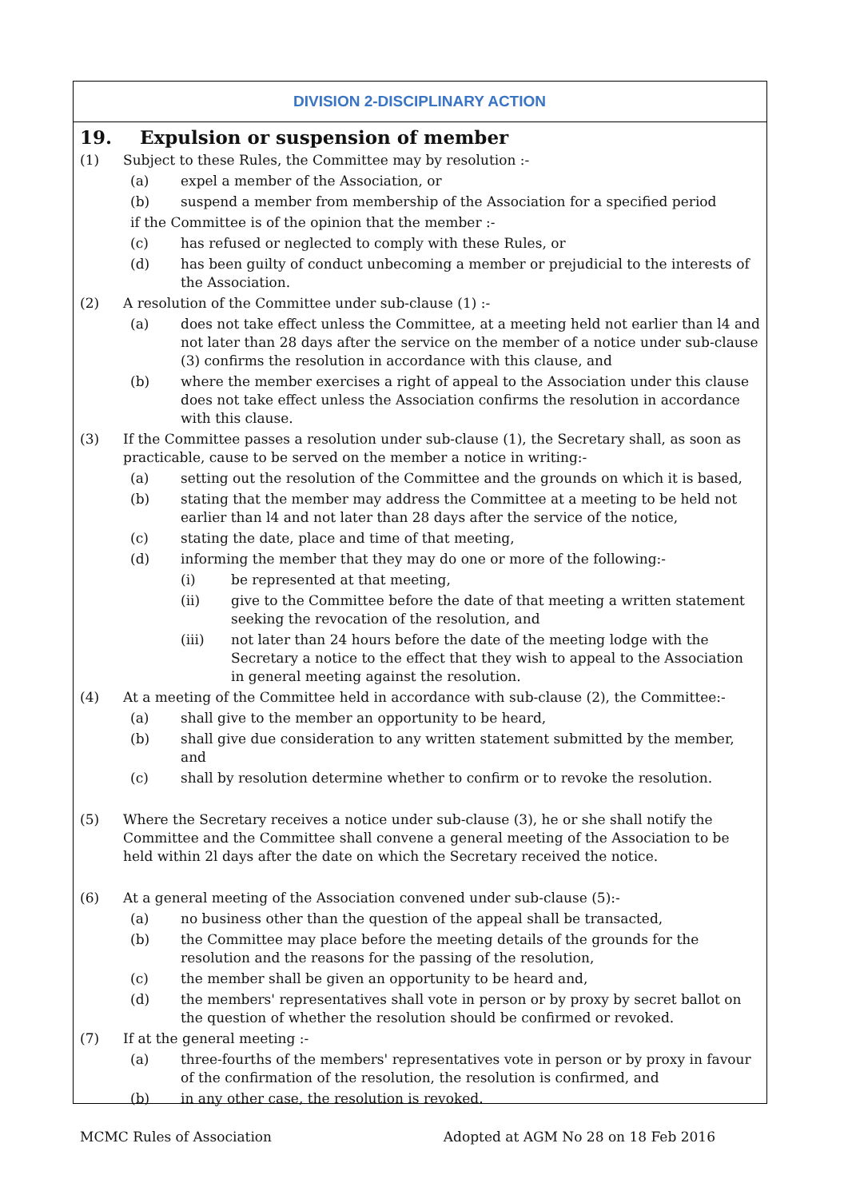DIVISION 2-DISCIPLINARY ACTION
19. Expulsion or suspension of member
(1) Subject to these Rules, the Committee may by resolution :-
(a) expel a member of the Association, or
(b) suspend a member from membership of the Association for a specified period
if the Committee is of the opinion that the member :-
(c) has refused or neglected to comply with these Rules, or
(d) has been guilty of conduct unbecoming a member or prejudicial to the interests of the Association.
(2) A resolution of the Committee under sub-clause (1) :-
(a) does not take effect unless the Committee, at a meeting held not earlier than l4 and not later than 28 days after the service on the member of a notice under sub-clause (3) confirms the resolution in accordance with this clause, and
(b) where the member exercises a right of appeal to the Association under this clause does not take effect unless the Association confirms the resolution in accordance with this clause.
(3) If the Committee passes a resolution under sub-clause (1), the Secretary shall, as soon as practicable, cause to be served on the member a notice in writing:-
(a) setting out the resolution of the Committee and the grounds on which it is based,
(b) stating that the member may address the Committee at a meeting to be held not earlier than l4 and not later than 28 days after the service of the notice,
(c) stating the date, place and time of that meeting,
(d) informing the member that they may do one or more of the following:-
(i) be represented at that meeting,
(ii) give to the Committee before the date of that meeting a written statement seeking the revocation of the resolution, and
(iii) not later than 24 hours before the date of the meeting lodge with the Secretary a notice to the effect that they wish to appeal to the Association in general meeting against the resolution.
(4) At a meeting of the Committee held in accordance with sub-clause (2), the Committee:-
(a) shall give to the member an opportunity to be heard,
(b) shall give due consideration to any written statement submitted by the member, and
(c) shall by resolution determine whether to confirm or to revoke the resolution.
(5) Where the Secretary receives a notice under sub-clause (3), he or she shall notify the Committee and the Committee shall convene a general meeting of the Association to be held within 2l days after the date on which the Secretary received the notice.
(6) At a general meeting of the Association convened under sub-clause (5):-
(a) no business other than the question of the appeal shall be transacted,
(b) the Committee may place before the meeting details of the grounds for the resolution and the reasons for the passing of the resolution,
(c) the member shall be given an opportunity to be heard and,
(d) the members' representatives shall vote in person or by proxy by secret ballot on the question of whether the resolution should be confirmed or revoked.
(7) If at the general meeting :-
(a) three-fourths of the members' representatives vote in person or by proxy in favour of the confirmation of the resolution, the resolution is confirmed, and
(b) in any other case, the resolution is revoked.
MCMC Rules of Association Adopted at AGM No 28 on 18 Feb 2016